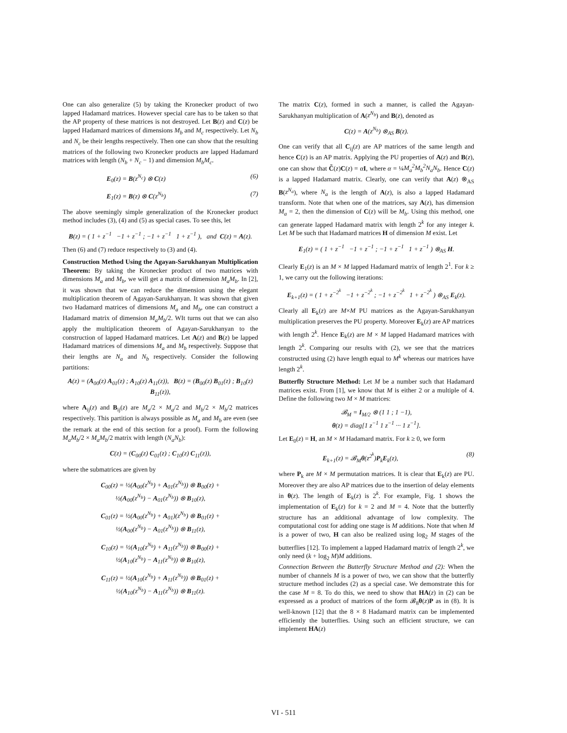One can also generalize (5) by taking the Kronecker product of two lapped Hadamard matrices. However special care has to be taken so that the AP property of these matrices is not destroyed. Let B(z) and C(z) be lapped Hadamard matrices of dimensions M<sub>b</sub> and M<sub>c</sub> respectively. Let N<sub>b</sub> and N<sub>c</sub> be their lengths respectively. Then one can show that the resulting matrices of the following two Kronecker products are lapped Hadamard matrices with length (N<sub>b</sub> + N<sub>c</sub> − 1) and dimension M<sub>b</sub>M<sub>c</sub>.
E<sub>0</sub>(z) = B(z<sup>N<sub>c</sub></sup>) ⊗ C(z) (6)
E<sub>1</sub>(z) = B(z) ⊗ C(z<sup>N<sub>b</sub></sup>) (7)
The above seemingly simple generalization of the Kronecker product method includes (3), (4) and (5) as special cases. To see this, let
B(z) = ( 1 + z<sup>−1</sup> −1 + z<sup>−1</sup> ; −1 + z<sup>−1</sup> 1 + z<sup>−1</sup> ), and C(z) = A(z).
Then (6) and (7) reduce respectively to (3) and (4).
Construction Method Using the Agayan-Sarukhanyan Multiplication Theorem: By taking the Kronecker product of two matrices with dimensions M<sub>a</sub> and M<sub>b</sub>, we will get a matrix of dimension M<sub>a</sub>M<sub>b</sub>. In [2], it was shown that we can reduce the dimension using the elegant multiplication theorem of Agayan-Sarukhanyan. It was shown that given two Hadamard matrices of dimensions M<sub>a</sub> and M<sub>b</sub>, one can construct a Hadamard matrix of dimension M<sub>a</sub>M<sub>b</sub>/2. WIt turns out that we can also apply the multiplication theorem of Agayan-Sarukhanyan to the construction of lapped Hadamard matrices. Let A(z) and B(z) be lapped Hadamard matrices of dimensions M<sub>a</sub> and M<sub>b</sub> respectively. Suppose that their lengths are N<sub>a</sub> and N<sub>b</sub> respectively. Consider the following partitions:
A(z) = (A<sub>00</sub>(z) A<sub>01</sub>(z) ; A<sub>10</sub>(z) A<sub>11</sub>(z)), B(z) = (B<sub>00</sub>(z) B<sub>01</sub>(z) ; B<sub>10</sub>(z) B<sub>11</sub>(z)),
where A<sub>ij</sub>(z) and B<sub>ij</sub>(z) are M<sub>a</sub>/2 × M<sub>a</sub>/2 and M<sub>b</sub>/2 × M<sub>b</sub>/2 matrices respectively. This partition is always possible as M<sub>a</sub> and M<sub>b</sub> are even (see the remark at the end of this section for a proof). Form the following M<sub>a</sub>M<sub>b</sub>/2 × M<sub>a</sub>M<sub>b</sub>/2 matrix with length (N<sub>a</sub>N<sub>b</sub>):
C(z) = (C<sub>00</sub>(z) C<sub>01</sub>(z) ; C<sub>10</sub>(z) C<sub>11</sub>(z)),
where the submatrices are given by
C<sub>00</sub>(z) = ½(A<sub>00</sub>(z<sup>N<sub>b</sub></sup>) + A<sub>01</sub>(z<sup>N<sub>b</sub></sup>)) ⊗ B<sub>00</sub>(z) +
½(A<sub>00</sub>(z<sup>N<sub>b</sub></sup>) − A<sub>01</sub>(z<sup>N<sub>b</sub></sup>)) ⊗ B<sub>10</sub>(z),
C<sub>01</sub>(z) = ½(A<sub>00</sub>(z<sup>N<sub>b</sub></sup>) + A<sub>01</sub>)(z<sup>N<sub>b</sub></sup>) ⊗ B<sub>01</sub>(z) +
½(A<sub>00</sub>(z<sup>N<sub>b</sub></sup>) − A<sub>01</sub>(z<sup>N<sub>b</sub></sup>)) ⊗ B<sub>11</sub>(z),
C<sub>10</sub>(z) = ½(A<sub>10</sub>(z<sup>N<sub>b</sub></sup>) + A<sub>11</sub>(z<sup>N<sub>b</sub></sup>)) ⊗ B<sub>00</sub>(z) +
½(A<sub>10</sub>(z<sup>N<sub>b</sub></sup>) − A<sub>11</sub>(z<sup>N<sub>b</sub></sup>)) ⊗ B<sub>10</sub>(z),
C<sub>11</sub>(z) = ½(A<sub>10</sub>(z<sup>N<sub>b</sub></sup>) + A<sub>11</sub>(z<sup>N<sub>b</sub></sup>)) ⊗ B<sub>01</sub>(z) +
½(A<sub>10</sub>(z<sup>N<sub>b</sub></sup>) − A<sub>11</sub>(z<sup>N<sub>b</sub></sup>)) ⊗ B<sub>11</sub>(z).
The matrix C(z), formed in such a manner, is called the Agayan-Sarukhanyan multiplication of A(z<sup>N<sub>b</sub></sup>) and B(z), denoted as
C(z) = A(z<sup>N<sub>b</sub></sup>) ⊗<sub>AS</sub> B(z).
One can verify that all C<sub>ij</sub>(z) are AP matrices of the same length and hence C(z) is an AP matrix. Applying the PU properties of A(z) and B(z), one can show that C̃(z)C(z) = αI, where α = ¼M<sub>a</sub><sup>2</sup>M<sub>b</sub><sup>2</sup>N<sub>a</sub>N<sub>b</sub>. Hence C(z) is a lapped Hadamard matrix. Clearly, one can verify that A(z) ⊗<sub>AS</sub> B(z<sup>N<sub>a</sub></sup>), where N<sub>a</sub> is the length of A(z), is also a lapped Hadamard transform. Note that when one of the matrices, say A(z), has dimension M<sub>a</sub> = 2, then the dimension of C(z) will be M<sub>b</sub>. Using this method, one can generate lapped Hadamard matrix with length 2<sup>k</sup> for any integer k. Let M be such that Hadamard matrices H of dimension M exist. Let
E<sub>1</sub>(z) = ( 1 + z<sup>−1</sup> −1 + z<sup>−1</sup> ; −1 + z<sup>−1</sup> 1 + z<sup>−1</sup> ) ⊗<sub>AS</sub> H.
Clearly E<sub>1</sub>(z) is an M × M lapped Hadamard matrix of length 2<sup>1</sup>. For k ≥ 1, we carry out the following iterations:
E<sub>k+1</sub>(z) = ( 1 + z<sup>−2<sup>k</sup></sup> −1 + z<sup>−2<sup>k</sup></sup> ; −1 + z<sup>−2<sup>k</sup></sup> 1 + z<sup>−2<sup>k</sup></sup> ) ⊗<sub>AS</sub> E<sub>k</sub>(z).
Clearly all E<sub>k</sub>(z) are M×M PU matrices as the Agayan-Sarukhanyan multiplication preserves the PU property. Moreover E<sub>k</sub>(z) are AP matrices with length 2<sup>k</sup>. Hence E<sub>k</sub>(z) are M × M lapped Hadamard matrices with length 2<sup>k</sup>. Comparing our results with (2), we see that the matrices constructed using (2) have length equal to M<sup>k</sup> whereas our matrices have length 2<sup>k</sup>.
Butterfly Structure Method: Let M be a number such that Hadamard matrices exist. From [1], we know that M is either 2 or a multiple of 4. Define the following two M × M matrices:
𝓑<sub>M</sub> = I<sub>M/2</sub> ⊗ (1 1 ; 1 −1),
θ(z) = diag[1 z<sup>−1</sup> 1 z<sup>−1</sup> ··· 1 z<sup>−1</sup>].
Let E<sub>0</sub>(z) = H, an M × M Hadamard matrix. For k ≥ 0, we form
E<sub>k+1</sub>(z) = 𝓑<sub>M</sub>θ(z<sup>2<sup>k</sup></sup>)P<sub>k</sub>E<sub>k</sub>(z), (8)
where P<sub>k</sub> are M × M permutation matrices. It is clear that E<sub>k</sub>(z) are PU. Moreover they are also AP matrices due to the insertion of delay elements in θ(z). The length of E<sub>k</sub>(z) is 2<sup>k</sup>. For example, Fig. 1 shows the implementation of E<sub>k</sub>(z) for k = 2 and M = 4. Note that the butterfly structure has an additional advantage of low complexity. The computational cost for adding one stage is M additions. Note that when M is a power of two, H can also be realized using log<sub>2</sub> M stages of the butterflies [12]. To implement a lapped Hadamard matrix of length 2<sup>k</sup>, we only need (k + log<sub>2</sub> M)M additions.
Connection Between the Butterfly Structure Method and (2): When the number of channels M is a power of two, we can show that the butterfly structure method includes (2) as a special case. We demonstrate this for the case M = 8. To do this, we need to show that HA(z) in (2) can be expressed as a product of matrices of the form 𝓑<sub>8</sub>θ(z)P as in (8). It is well-known [12] that the 8 × 8 Hadamard matrix can be implemented efficiently the butterflies. Using such an efficient structure, we can implement HA(z)
VI - 511